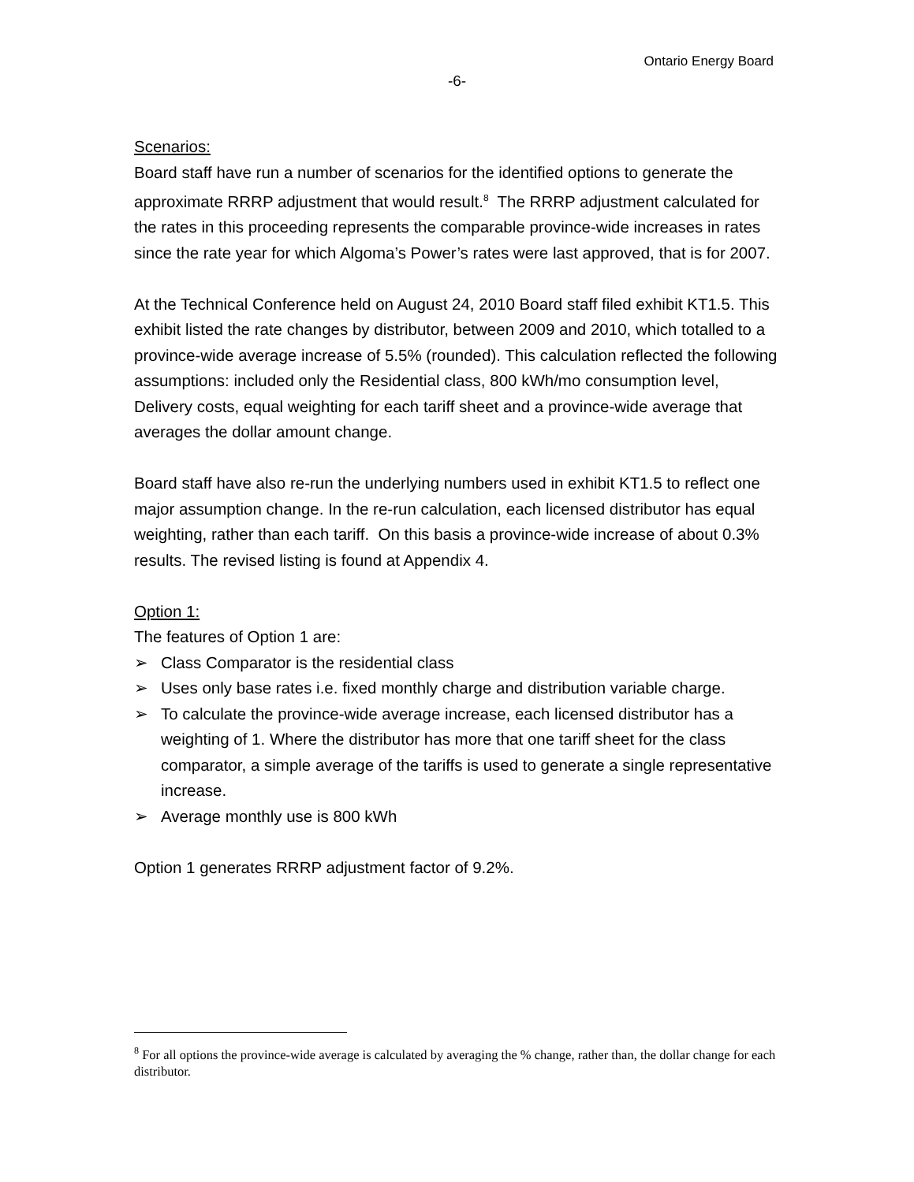Ontario Energy Board
-6-
Scenarios:
Board staff have run a number of scenarios for the identified options to generate the approximate RRRP adjustment that would result.<sup>8</sup> The RRRP adjustment calculated for the rates in this proceeding represents the comparable province-wide increases in rates since the rate year for which Algoma’s Power’s rates were last approved, that is for 2007.
At the Technical Conference held on August 24, 2010 Board staff filed exhibit KT1.5. This exhibit listed the rate changes by distributor, between 2009 and 2010, which totalled to a province-wide average increase of 5.5% (rounded). This calculation reflected the following assumptions: included only the Residential class, 800 kWh/mo consumption level, Delivery costs, equal weighting for each tariff sheet and a province-wide average that averages the dollar amount change.
Board staff have also re-run the underlying numbers used in exhibit KT1.5 to reflect one major assumption change. In the re-run calculation, each licensed distributor has equal weighting, rather than each tariff. On this basis a province-wide increase of about 0.3% results. The revised listing is found at Appendix 4.
Option 1:
The features of Option 1 are:
➢ Class Comparator is the residential class
➢ Uses only base rates i.e. fixed monthly charge and distribution variable charge.
➢ To calculate the province-wide average increase, each licensed distributor has a weighting of 1. Where the distributor has more that one tariff sheet for the class comparator, a simple average of the tariffs is used to generate a single representative increase.
➢ Average monthly use is 800 kWh
Option 1 generates RRRP adjustment factor of 9.2%.
<sup>8</sup> For all options the province-wide average is calculated by averaging the % change, rather than, the dollar change for each distributor.